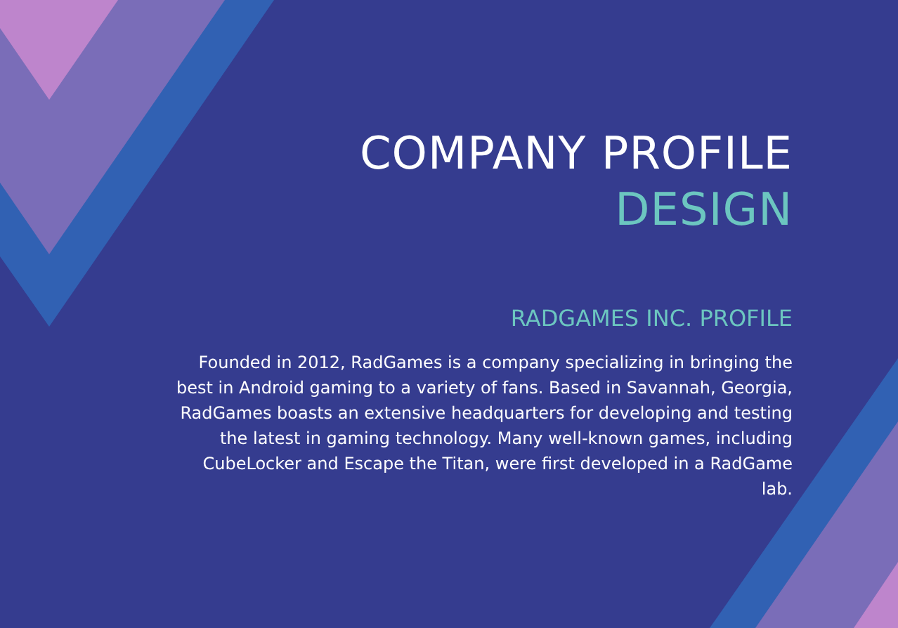COMPANY PROFILE
DESIGN
RADGAMES INC. PROFILE
Founded in 2012, RadGames is a company specializing in bringing the best in Android gaming to a variety of fans. Based in Savannah, Georgia, RadGames boasts an extensive headquarters for developing and testing the latest in gaming technology. Many well-known games, including CubeLocker and Escape the Titan, were first developed in a RadGame lab.